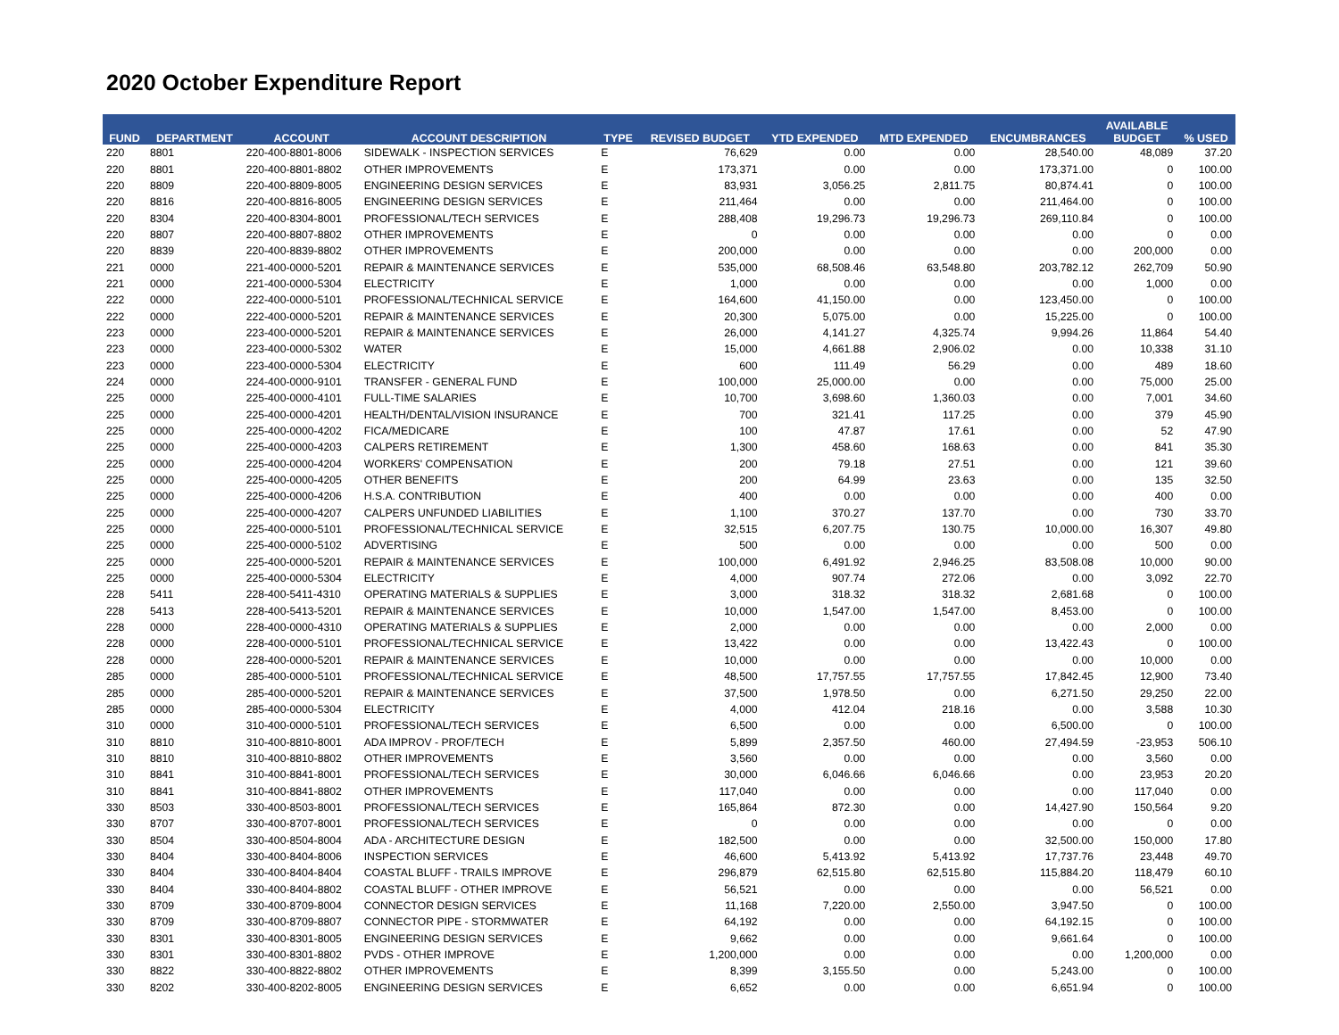2020 October Expenditure Report
| FUND | DEPARTMENT | ACCOUNT | ACCOUNT DESCRIPTION | TYPE | REVISED BUDGET | YTD EXPENDED | MTD EXPENDED | ENCUMBRANCES | AVAILABLE BUDGET | % USED |
| --- | --- | --- | --- | --- | --- | --- | --- | --- | --- | --- |
| 220 | 8801 | 220-400-8801-8006 | SIDEWALK - INSPECTION SERVICES | E | 76,629 | 0.00 | 0.00 | 28,540.00 | 48,089 | 37.20 |
| 220 | 8801 | 220-400-8801-8802 | OTHER IMPROVEMENTS | E | 173,371 | 0.00 | 0.00 | 173,371.00 | 0 | 100.00 |
| 220 | 8809 | 220-400-8809-8005 | ENGINEERING DESIGN SERVICES | E | 83,931 | 3,056.25 | 2,811.75 | 80,874.41 | 0 | 100.00 |
| 220 | 8816 | 220-400-8816-8005 | ENGINEERING DESIGN SERVICES | E | 211,464 | 0.00 | 0.00 | 211,464.00 | 0 | 100.00 |
| 220 | 8304 | 220-400-8304-8001 | PROFESSIONAL/TECH SERVICES | E | 288,408 | 19,296.73 | 19,296.73 | 269,110.84 | 0 | 100.00 |
| 220 | 8807 | 220-400-8807-8802 | OTHER IMPROVEMENTS | E | 0 | 0.00 | 0.00 | 0.00 | 0 | 0.00 |
| 220 | 8839 | 220-400-8839-8802 | OTHER IMPROVEMENTS | E | 200,000 | 0.00 | 0.00 | 0.00 | 200,000 | 0.00 |
| 221 | 0000 | 221-400-0000-5201 | REPAIR & MAINTENANCE SERVICES | E | 535,000 | 68,508.46 | 63,548.80 | 203,782.12 | 262,709 | 50.90 |
| 221 | 0000 | 221-400-0000-5304 | ELECTRICITY | E | 1,000 | 0.00 | 0.00 | 0.00 | 1,000 | 0.00 |
| 222 | 0000 | 222-400-0000-5101 | PROFESSIONAL/TECHNICAL SERVICE | E | 164,600 | 41,150.00 | 0.00 | 123,450.00 | 0 | 100.00 |
| 222 | 0000 | 222-400-0000-5201 | REPAIR & MAINTENANCE SERVICES | E | 20,300 | 5,075.00 | 0.00 | 15,225.00 | 0 | 100.00 |
| 223 | 0000 | 223-400-0000-5201 | REPAIR & MAINTENANCE SERVICES | E | 26,000 | 4,141.27 | 4,325.74 | 9,994.26 | 11,864 | 54.40 |
| 223 | 0000 | 223-400-0000-5302 | WATER | E | 15,000 | 4,661.88 | 2,906.02 | 0.00 | 10,338 | 31.10 |
| 223 | 0000 | 223-400-0000-5304 | ELECTRICITY | E | 600 | 111.49 | 56.29 | 0.00 | 489 | 18.60 |
| 224 | 0000 | 224-400-0000-9101 | TRANSFER - GENERAL FUND | E | 100,000 | 25,000.00 | 0.00 | 0.00 | 75,000 | 25.00 |
| 225 | 0000 | 225-400-0000-4101 | FULL-TIME SALARIES | E | 10,700 | 3,698.60 | 1,360.03 | 0.00 | 7,001 | 34.60 |
| 225 | 0000 | 225-400-0000-4201 | HEALTH/DENTAL/VISION INSURANCE | E | 700 | 321.41 | 117.25 | 0.00 | 379 | 45.90 |
| 225 | 0000 | 225-400-0000-4202 | FICA/MEDICARE | E | 100 | 47.87 | 17.61 | 0.00 | 52 | 47.90 |
| 225 | 0000 | 225-400-0000-4203 | CALPERS RETIREMENT | E | 1,300 | 458.60 | 168.63 | 0.00 | 841 | 35.30 |
| 225 | 0000 | 225-400-0000-4204 | WORKERS' COMPENSATION | E | 200 | 79.18 | 27.51 | 0.00 | 121 | 39.60 |
| 225 | 0000 | 225-400-0000-4205 | OTHER BENEFITS | E | 200 | 64.99 | 23.63 | 0.00 | 135 | 32.50 |
| 225 | 0000 | 225-400-0000-4206 | H.S.A. CONTRIBUTION | E | 400 | 0.00 | 0.00 | 0.00 | 400 | 0.00 |
| 225 | 0000 | 225-400-0000-4207 | CALPERS UNFUNDED LIABILITIES | E | 1,100 | 370.27 | 137.70 | 0.00 | 730 | 33.70 |
| 225 | 0000 | 225-400-0000-5101 | PROFESSIONAL/TECHNICAL SERVICE | E | 32,515 | 6,207.75 | 130.75 | 10,000.00 | 16,307 | 49.80 |
| 225 | 0000 | 225-400-0000-5102 | ADVERTISING | E | 500 | 0.00 | 0.00 | 0.00 | 500 | 0.00 |
| 225 | 0000 | 225-400-0000-5201 | REPAIR & MAINTENANCE SERVICES | E | 100,000 | 6,491.92 | 2,946.25 | 83,508.08 | 10,000 | 90.00 |
| 225 | 0000 | 225-400-0000-5304 | ELECTRICITY | E | 4,000 | 907.74 | 272.06 | 0.00 | 3,092 | 22.70 |
| 228 | 5411 | 228-400-5411-4310 | OPERATING MATERIALS & SUPPLIES | E | 3,000 | 318.32 | 318.32 | 2,681.68 | 0 | 100.00 |
| 228 | 5413 | 228-400-5413-5201 | REPAIR & MAINTENANCE SERVICES | E | 10,000 | 1,547.00 | 1,547.00 | 8,453.00 | 0 | 100.00 |
| 228 | 0000 | 228-400-0000-4310 | OPERATING MATERIALS & SUPPLIES | E | 2,000 | 0.00 | 0.00 | 0.00 | 2,000 | 0.00 |
| 228 | 0000 | 228-400-0000-5101 | PROFESSIONAL/TECHNICAL SERVICE | E | 13,422 | 0.00 | 0.00 | 13,422.43 | 0 | 100.00 |
| 228 | 0000 | 228-400-0000-5201 | REPAIR & MAINTENANCE SERVICES | E | 10,000 | 0.00 | 0.00 | 0.00 | 10,000 | 0.00 |
| 285 | 0000 | 285-400-0000-5101 | PROFESSIONAL/TECHNICAL SERVICE | E | 48,500 | 17,757.55 | 17,757.55 | 17,842.45 | 12,900 | 73.40 |
| 285 | 0000 | 285-400-0000-5201 | REPAIR & MAINTENANCE SERVICES | E | 37,500 | 1,978.50 | 0.00 | 6,271.50 | 29,250 | 22.00 |
| 285 | 0000 | 285-400-0000-5304 | ELECTRICITY | E | 4,000 | 412.04 | 218.16 | 0.00 | 3,588 | 10.30 |
| 310 | 0000 | 310-400-0000-5101 | PROFESSIONAL/TECH SERVICES | E | 6,500 | 0.00 | 0.00 | 6,500.00 | 0 | 100.00 |
| 310 | 8810 | 310-400-8810-8001 | ADA IMPROV - PROF/TECH | E | 5,899 | 2,357.50 | 460.00 | 27,494.59 | -23,953 | 506.10 |
| 310 | 8810 | 310-400-8810-8802 | OTHER IMPROVEMENTS | E | 3,560 | 0.00 | 0.00 | 0.00 | 3,560 | 0.00 |
| 310 | 8841 | 310-400-8841-8001 | PROFESSIONAL/TECH SERVICES | E | 30,000 | 6,046.66 | 6,046.66 | 0.00 | 23,953 | 20.20 |
| 310 | 8841 | 310-400-8841-8802 | OTHER IMPROVEMENTS | E | 117,040 | 0.00 | 0.00 | 0.00 | 117,040 | 0.00 |
| 330 | 8503 | 330-400-8503-8001 | PROFESSIONAL/TECH SERVICES | E | 165,864 | 872.30 | 0.00 | 14,427.90 | 150,564 | 9.20 |
| 330 | 8707 | 330-400-8707-8001 | PROFESSIONAL/TECH SERVICES | E | 0 | 0.00 | 0.00 | 0.00 | 0 | 0.00 |
| 330 | 8504 | 330-400-8504-8004 | ADA - ARCHITECTURE DESIGN | E | 182,500 | 0.00 | 0.00 | 32,500.00 | 150,000 | 17.80 |
| 330 | 8404 | 330-400-8404-8006 | INSPECTION SERVICES | E | 46,600 | 5,413.92 | 5,413.92 | 17,737.76 | 23,448 | 49.70 |
| 330 | 8404 | 330-400-8404-8404 | COASTAL BLUFF - TRAILS IMPROVE | E | 296,879 | 62,515.80 | 62,515.80 | 115,884.20 | 118,479 | 60.10 |
| 330 | 8404 | 330-400-8404-8802 | COASTAL BLUFF - OTHER IMPROVE | E | 56,521 | 0.00 | 0.00 | 0.00 | 56,521 | 0.00 |
| 330 | 8709 | 330-400-8709-8004 | CONNECTOR DESIGN SERVICES | E | 11,168 | 7,220.00 | 2,550.00 | 3,947.50 | 0 | 100.00 |
| 330 | 8709 | 330-400-8709-8807 | CONNECTOR PIPE - STORMWATER | E | 64,192 | 0.00 | 0.00 | 64,192.15 | 0 | 100.00 |
| 330 | 8301 | 330-400-8301-8005 | ENGINEERING DESIGN SERVICES | E | 9,662 | 0.00 | 0.00 | 9,661.64 | 0 | 100.00 |
| 330 | 8301 | 330-400-8301-8802 | PVDS - OTHER IMPROVE | E | 1,200,000 | 0.00 | 0.00 | 0.00 | 1,200,000 | 0.00 |
| 330 | 8822 | 330-400-8822-8802 | OTHER IMPROVEMENTS | E | 8,399 | 3,155.50 | 0.00 | 5,243.00 | 0 | 100.00 |
| 330 | 8202 | 330-400-8202-8005 | ENGINEERING DESIGN SERVICES | E | 6,652 | 0.00 | 0.00 | 6,651.94 | 0 | 100.00 |